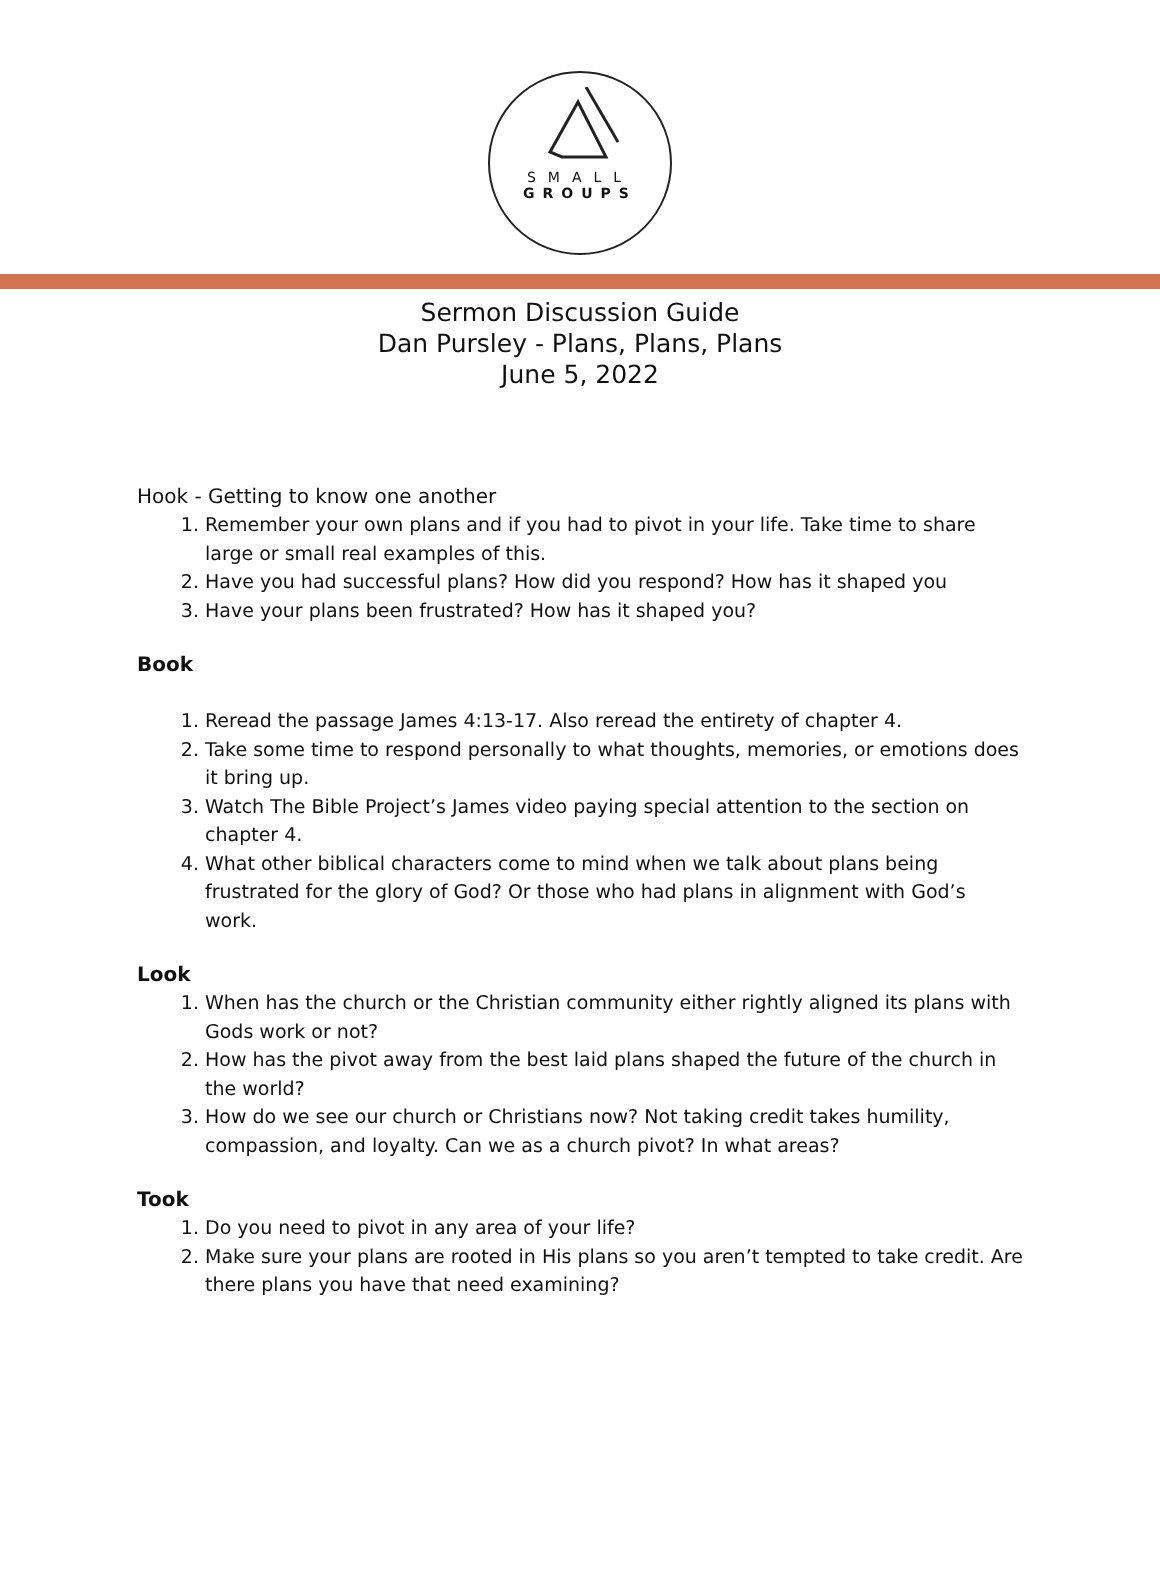SMALL
GROUPS
Sermon Discussion Guide
Dan Pursley - Plans, Plans, Plans
June 5, 2022
Hook - Getting to know one another
1. Remember your own plans and if you had to pivot in your life. Take time to share large or small real examples of this.
2. Have you had successful plans? How did you respond? How has it shaped you
3. Have your plans been frustrated? How has it shaped you?
Book
1. Reread the passage James 4:13-17. Also reread the entirety of chapter 4.
2. Take some time to respond personally to what thoughts, memories, or emotions does it bring up.
3. Watch The Bible Project’s James video paying special attention to the section on chapter 4.
4. What other biblical characters come to mind when we talk about plans being frustrated for the glory of God? Or those who had plans in alignment with God’s work.
Look
1. When has the church or the Christian community either rightly aligned its plans with Gods work or not?
2. How has the pivot away from the best laid plans shaped the future of the church in the world?
3. How do we see our church or Christians now? Not taking credit takes humility, compassion, and loyalty. Can we as a church pivot? In what areas?
Took
1. Do you need to pivot in any area of your life?
2. Make sure your plans are rooted in His plans so you aren’t tempted to take credit. Are there plans you have that need examining?